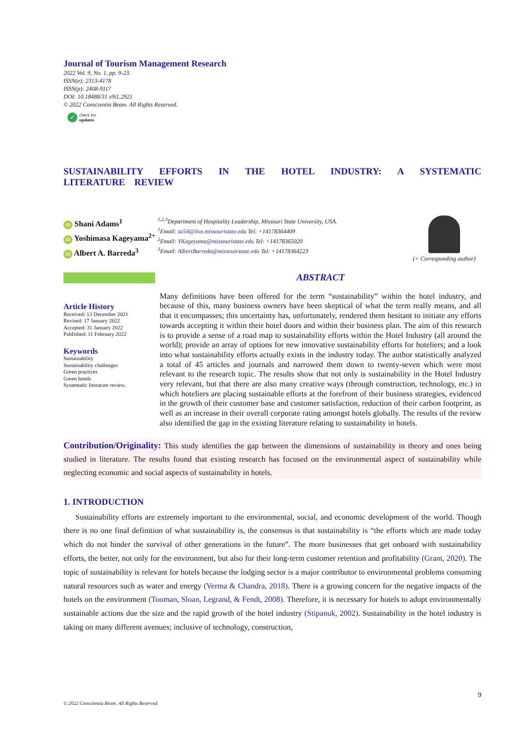Journal of Tourism Management Research
2022 Vol. 9, No. 1, pp. 9-23.
ISSN(e): 2313-4178
ISSN(p): 2408-9117
DOI: 10.18488/31.v9i1.2921
© 2022 Conscientia Beam. All Rights Reserved.
✓ check for
updates
SUSTAINABILITY EFFORTS IN THE HOTEL INDUSTRY: A SYSTEMATIC LITERATURE REVIEW
iD Shani Adams<sup>1</sup>
iD Yoshimasa Kageyama<sup>2+</sup>
iD Albert A. Barreda<sup>3</sup>
<sup>1,2,3</sup>Department of Hospitality Leadership, Missouri State University, USA.
<sup>1</sup> Email: az54@live.missouristate.edu Tel: +14178364409
<sup>2</sup> Email: YKageyama@missouristate.edu Tel: +14178365020
<sup>3</sup> Email: AlbertBarreda@missouirstate.edu Tel: +14178364223
(+ Corresponding author)
Article History
Received: 13 December 2021
Revised: 17 January 2022
Accepted: 31 January 2022
Published: 11 February 2022
Keywords
Sustainability
Sustainability challenges
Green practices
Green hotels
Systematic literature review.
ABSTRACT
Many definitions have been offered for the term “sustainability” within the hotel industry, and because of this, many business owners have been skeptical of what the term really means, and all that it encompasses; this uncertainty has, unfortunately, rendered them hesitant to initiate any efforts towards accepting it within their hotel doors and within their business plan. The aim of this research is to provide a sense of a road map to sustainability efforts within the Hotel Industry (all around the world); provide an array of options for new innovative sustainability efforts for hoteliers; and a look into what sustainability efforts actually exists in the industry today. The author statistically analyzed a total of 45 articles and journals and narrowed them down to twenty-seven which were most relevant to the research topic. The results show that not only is sustainability in the Hotel Industry very relevant, but that there are also many creative ways (through construction, technology, etc.) in which hoteliers are placing sustainable efforts at the forefront of their business strategies, evidenced in the growth of their customer base and customer satisfaction, reduction of their carbon footprint, as well as an increase in their overall corporate rating amongst hotels globally. The results of the review also identified the gap in the existing literature relating to sustainability in hotels.
Contribution/Originality: This study identifies the gap between the dimensions of sustainability in theory and ones being studied in literature. The results found that existing research has focused on the environmental aspect of sustainability while neglecting economic and social aspects of sustainability in hotels.
1. INTRODUCTION
Sustainability efforts are extremely important to the environmental, social, and economic development of the world. Though there is no one final definition of what sustainability is, the consensus is that sustainability is “the efforts which are made today which do not hinder the survival of other generations in the future”. The more businesses that get onboard with sustainability efforts, the better, not only for the environment, but also for their long-term customer retention and profitability (Grant, 2020). The topic of sustainability is relevant for hotels because the lodging sector is a major contributor to environmental problems consuming natural resources such as water and energy (Verma & Chandra, 2018). There is a growing concern for the negative impacts of the hotels on the environment (Tooman, Sloan, Legrand, & Fendt, 2008). Therefore, it is necessary for hotels to adopt environmentally sustainable actions due the size and the rapid growth of the hotel industry (Stipanuk, 2002). Sustainability in the hotel industry is taking on many different avenues; inclusive of technology, construction,
9
© 2022 Conscientia Beam. All Rights Reserved.